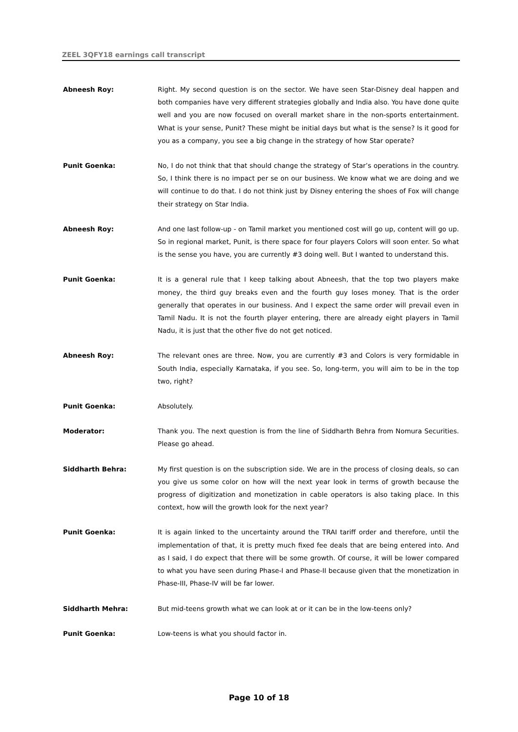ZEEL 3QFY18 earnings call transcript
Abneesh Roy: Right. My second question is on the sector. We have seen Star-Disney deal happen and both companies have very different strategies globally and India also. You have done quite well and you are now focused on overall market share in the non-sports entertainment. What is your sense, Punit? These might be initial days but what is the sense? Is it good for you as a company, you see a big change in the strategy of how Star operate?
Punit Goenka: No, I do not think that that should change the strategy of Star’s operations in the country. So, I think there is no impact per se on our business. We know what we are doing and we will continue to do that. I do not think just by Disney entering the shoes of Fox will change their strategy on Star India.
Abneesh Roy: And one last follow-up - on Tamil market you mentioned cost will go up, content will go up. So in regional market, Punit, is there space for four players Colors will soon enter. So what is the sense you have, you are currently #3 doing well. But I wanted to understand this.
Punit Goenka: It is a general rule that I keep talking about Abneesh, that the top two players make money, the third guy breaks even and the fourth guy loses money. That is the order generally that operates in our business. And I expect the same order will prevail even in Tamil Nadu. It is not the fourth player entering, there are already eight players in Tamil Nadu, it is just that the other five do not get noticed.
Abneesh Roy: The relevant ones are three. Now, you are currently #3 and Colors is very formidable in South India, especially Karnataka, if you see. So, long-term, you will aim to be in the top two, right?
Punit Goenka: Absolutely.
Moderator: Thank you. The next question is from the line of Siddharth Behra from Nomura Securities. Please go ahead.
Siddharth Behra: My first question is on the subscription side. We are in the process of closing deals, so can you give us some color on how will the next year look in terms of growth because the progress of digitization and monetization in cable operators is also taking place. In this context, how will the growth look for the next year?
Punit Goenka: It is again linked to the uncertainty around the TRAI tariff order and therefore, until the implementation of that, it is pretty much fixed fee deals that are being entered into. And as I said, I do expect that there will be some growth. Of course, it will be lower compared to what you have seen during Phase-I and Phase-II because given that the monetization in Phase-III, Phase-IV will be far lower.
Siddharth Mehra: But mid-teens growth what we can look at or it can be in the low-teens only?
Punit Goenka: Low-teens is what you should factor in.
Page 10 of 18